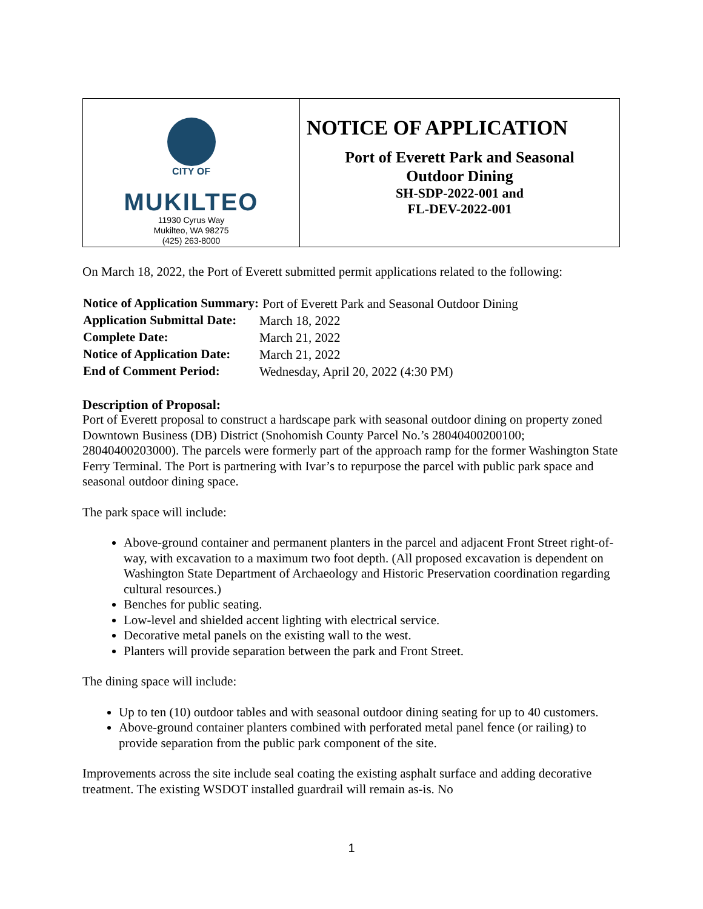| CITY OF MUKILTEO 11930 Cyrus Way Mukilteo, WA 98275 (425) 263-8000 | NOTICE OF APPLICATION Port of Everett Park and Seasonal Outdoor Dining SH-SDP-2022-001 and FL-DEV-2022-001 |
On March 18, 2022, the Port of Everett submitted permit applications related to the following:
| Notice of Application Summary: | Port of Everett Park and Seasonal Outdoor Dining |
| Application Submittal Date: | March 18, 2022 |
| Complete Date: | March 21, 2022 |
| Notice of Application Date: | March 21, 2022 |
| End of Comment Period: | Wednesday, April 20, 2022 (4:30 PM) |
Description of Proposal:
Port of Everett proposal to construct a hardscape park with seasonal outdoor dining on property zoned Downtown Business (DB) District (Snohomish County Parcel No.’s 28040400200100; 28040400203000). The parcels were formerly part of the approach ramp for the former Washington State Ferry Terminal. The Port is partnering with Ivar’s to repurpose the parcel with public park space and seasonal outdoor dining space.
The park space will include:
Above-ground container and permanent planters in the parcel and adjacent Front Street right-of-way, with excavation to a maximum two foot depth. (All proposed excavation is dependent on Washington State Department of Archaeology and Historic Preservation coordination regarding cultural resources.)
Benches for public seating.
Low-level and shielded accent lighting with electrical service.
Decorative metal panels on the existing wall to the west.
Planters will provide separation between the park and Front Street.
The dining space will include:
Up to ten (10) outdoor tables and with seasonal outdoor dining seating for up to 40 customers.
Above-ground container planters combined with perforated metal panel fence (or railing) to provide separation from the public park component of the site.
Improvements across the site include seal coating the existing asphalt surface and adding decorative treatment. The existing WSDOT installed guardrail will remain as-is. No
1